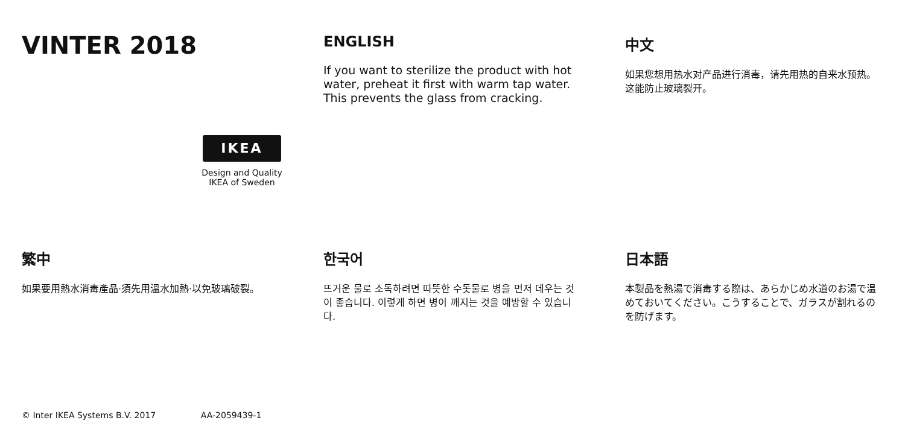VINTER 2018
IKEA
Design and Quality
IKEA of Sweden
ENGLISH
If you want to sterilize the product with hot water, preheat it first with warm tap water. This prevents the glass from cracking.
中文
如果您想用热水对产品进行消毒，请先用热的自来水预热。这能防止玻璃裂开。
繁中
如果要用熱水消毒產品·須先用溫水加熱·以免玻璃破裂。
한국어
뜨거운 물로 소독하려면 따뜻한 수돗물로 병을 먼저 데우는 것이 좋습니다. 이렇게 하면 병이 깨지는 것을 예방할 수 있습니다.
日本語
本製品を熱湯で消毒する際は、あらかじめ水道のお湯で温めておいてください。こうすることで、ガラスが割れるのを防げます。
© Inter IKEA Systems B.V. 2017 AA-2059439-1